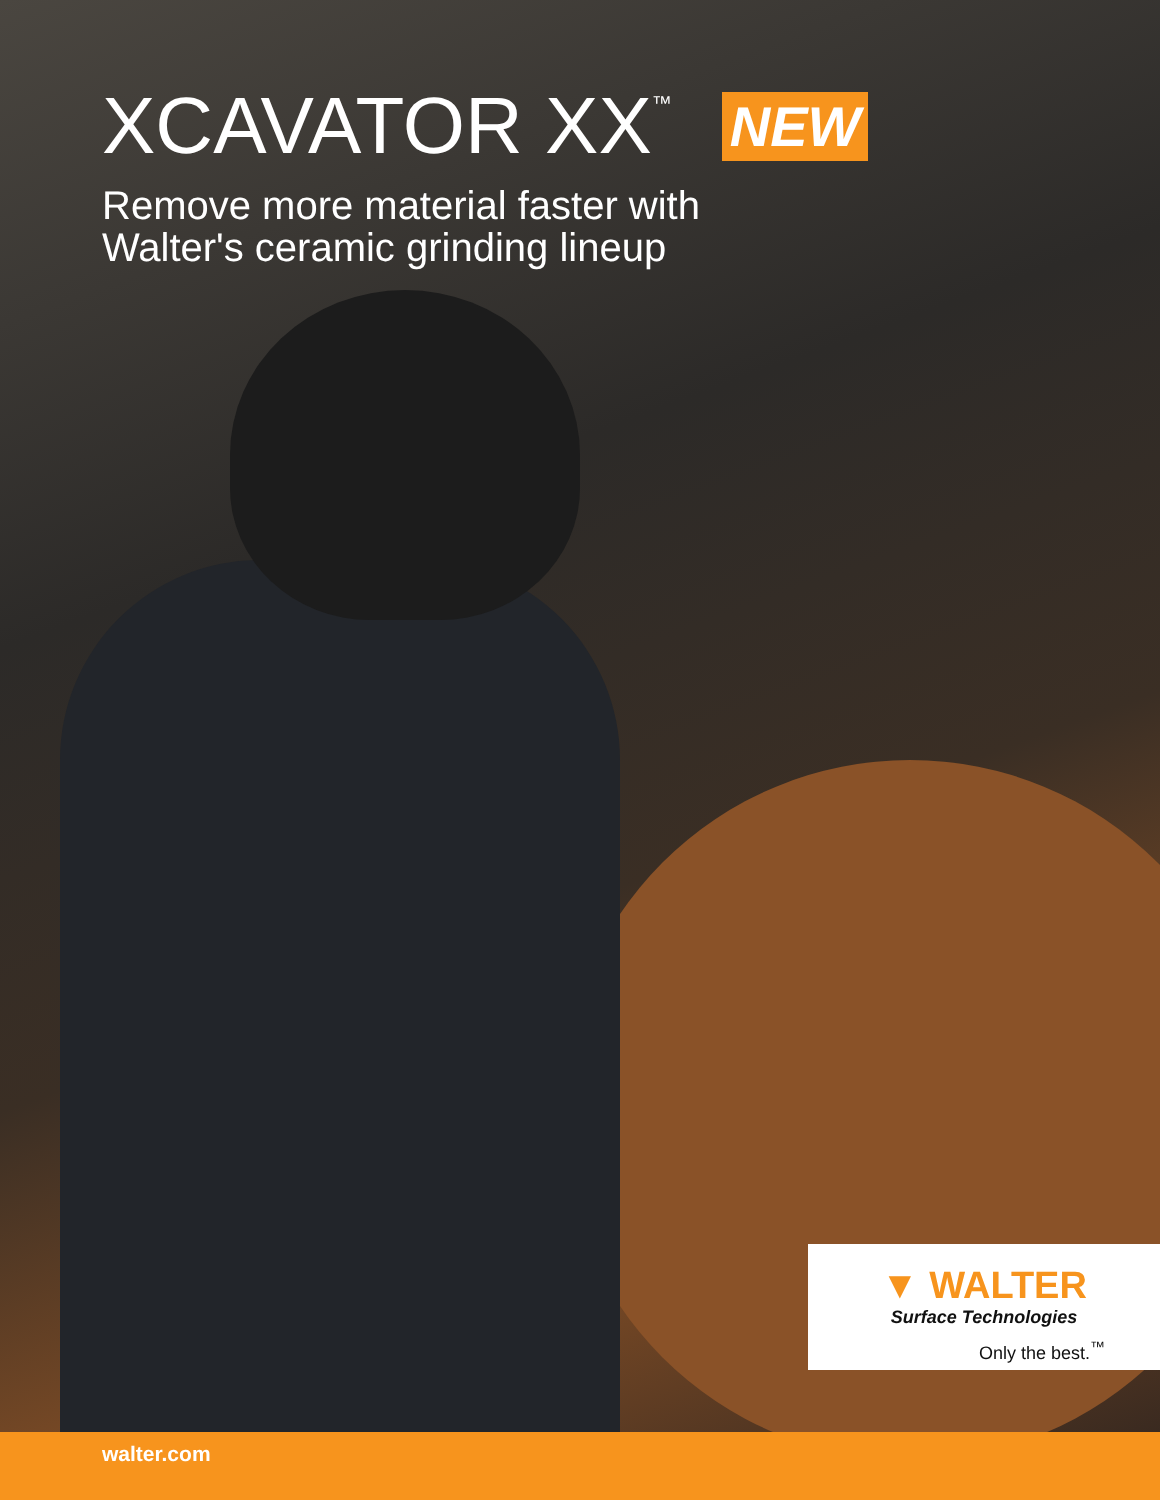XCAVATOR XX<sup>™</sup> NEW
Remove more material faster with
Walter's ceramic grinding lineup
▼ WALTER
Surface Technologies
Only the best.<sup>™</sup>
walter.com